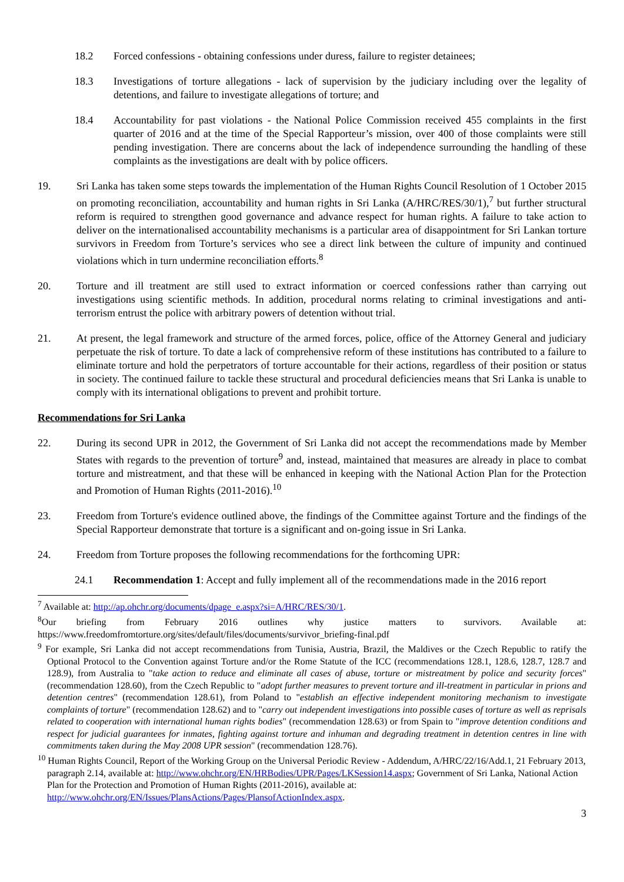18.2 Forced confessions - obtaining confessions under duress, failure to register detainees;
18.3 Investigations of torture allegations - lack of supervision by the judiciary including over the legality of detentions, and failure to investigate allegations of torture; and
18.4 Accountability for past violations - the National Police Commission received 455 complaints in the first quarter of 2016 and at the time of the Special Rapporteur’s mission, over 400 of those complaints were still pending investigation. There are concerns about the lack of independence surrounding the handling of these complaints as the investigations are dealt with by police officers.
19. Sri Lanka has taken some steps towards the implementation of the Human Rights Council Resolution of 1 October 2015 on promoting reconciliation, accountability and human rights in Sri Lanka (A/HRC/RES/30/1),<sup>7</sup> but further structural reform is required to strengthen good governance and advance respect for human rights. A failure to take action to deliver on the internationalised accountability mechanisms is a particular area of disappointment for Sri Lankan torture survivors in Freedom from Torture’s services who see a direct link between the culture of impunity and continued violations which in turn undermine reconciliation efforts.<sup>8</sup>
20. Torture and ill treatment are still used to extract information or coerced confessions rather than carrying out investigations using scientific methods. In addition, procedural norms relating to criminal investigations and anti-terrorism entrust the police with arbitrary powers of detention without trial.
21. At present, the legal framework and structure of the armed forces, police, office of the Attorney General and judiciary perpetuate the risk of torture. To date a lack of comprehensive reform of these institutions has contributed to a failure to eliminate torture and hold the perpetrators of torture accountable for their actions, regardless of their position or status in society. The continued failure to tackle these structural and procedural deficiencies means that Sri Lanka is unable to comply with its international obligations to prevent and prohibit torture.
Recommendations for Sri Lanka
22. During its second UPR in 2012, the Government of Sri Lanka did not accept the recommendations made by Member States with regards to the prevention of torture<sup>9</sup> and, instead, maintained that measures are already in place to combat torture and mistreatment, and that these will be enhanced in keeping with the National Action Plan for the Protection and Promotion of Human Rights (2011-2016).<sup>10</sup>
23. Freedom from Torture's evidence outlined above, the findings of the Committee against Torture and the findings of the Special Rapporteur demonstrate that torture is a significant and on-going issue in Sri Lanka.
24. Freedom from Torture proposes the following recommendations for the forthcoming UPR:
24.1 Recommendation 1: Accept and fully implement all of the recommendations made in the 2016 report
<sup>7</sup> Available at: http://ap.ohchr.org/documents/dpage_e.aspx?si=A/HRC/RES/30/1.
<sup>8</sup> Our briefing from February 2016 outlines why justice matters to survivors. Available at: https://www.freedomfromtorture.org/sites/default/files/documents/survivor_briefing-final.pdf
<sup>9</sup> For example, Sri Lanka did not accept recommendations from Tunisia, Austria, Brazil, the Maldives or the Czech Republic to ratify the Optional Protocol to the Convention against Torture and/or the Rome Statute of the ICC (recommendations 128.1, 128.6, 128.7, 128.7 and 128.9), from Australia to "take action to reduce and eliminate all cases of abuse, torture or mistreatment by police and security forces" (recommendation 128.60), from the Czech Republic to "adopt further measures to prevent torture and ill-treatment in particular in prions and detention centres" (recommendation 128.61), from Poland to "establish an effective independent monitoring mechanism to investigate complaints of torture" (recommendation 128.62) and to "carry out independent investigations into possible cases of torture as well as reprisals related to cooperation with international human rights bodies" (recommendation 128.63) or from Spain to "improve detention conditions and respect for judicial guarantees for inmates, fighting against torture and inhuman and degrading treatment in detention centres in line with commitments taken during the May 2008 UPR session" (recommendation 128.76).
<sup>10</sup> Human Rights Council, Report of the Working Group on the Universal Periodic Review - Addendum, A/HRC/22/16/Add.1, 21 February 2013, paragraph 2.14, available at: http://www.ohchr.org/EN/HRBodies/UPR/Pages/LKSession14.aspx; Government of Sri Lanka, National Action Plan for the Protection and Promotion of Human Rights (2011-2016), available at: http://www.ohchr.org/EN/Issues/PlansActions/Pages/PlansofActionIndex.aspx.
3